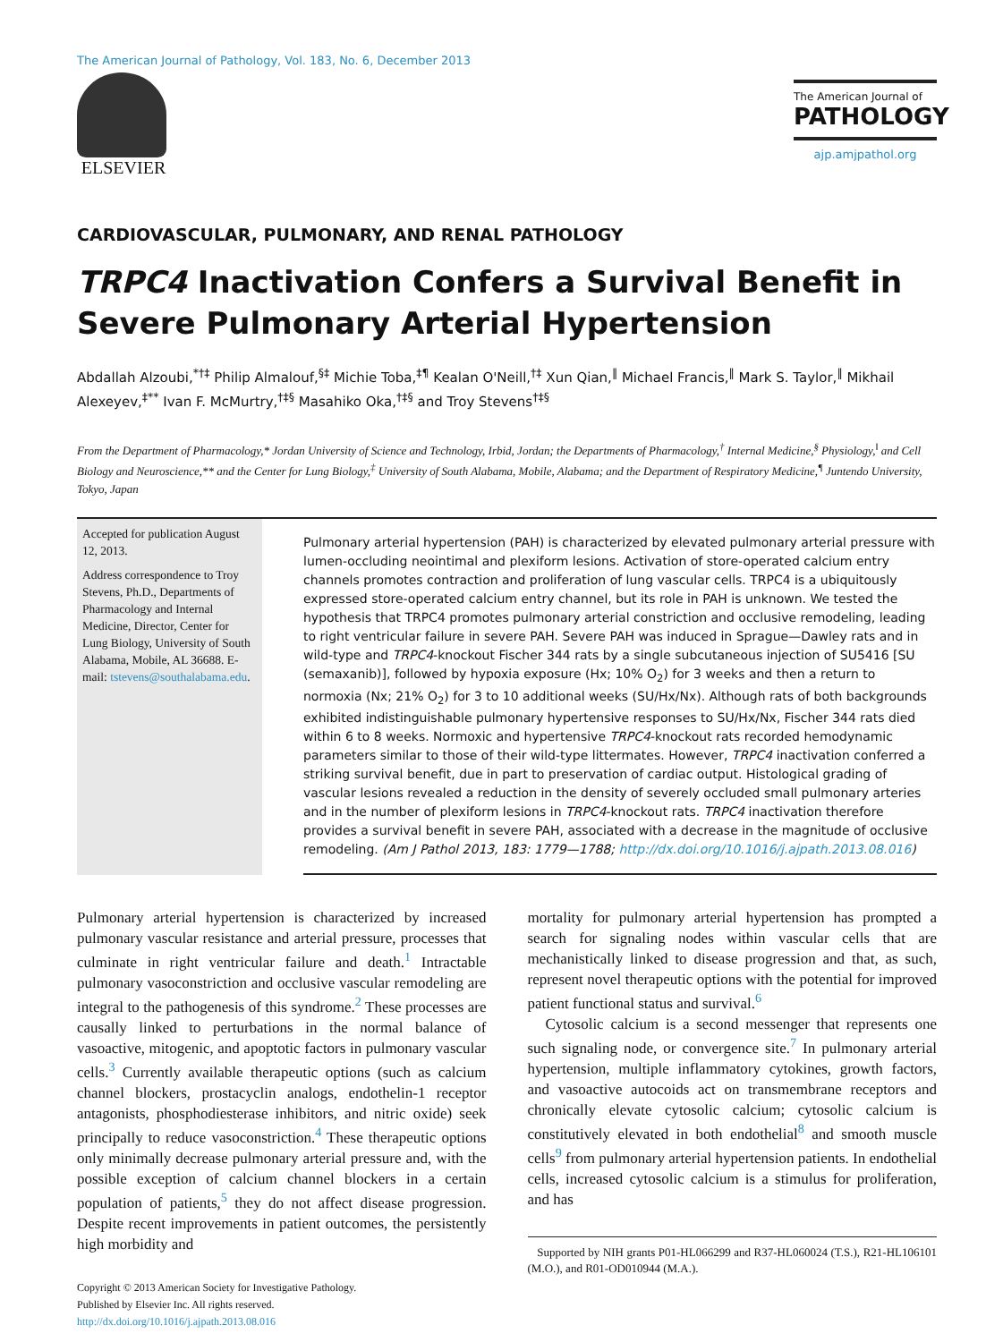The American Journal of Pathology, Vol. 183, No. 6, December 2013
ELSEVIER
The American Journal of
PATHOLOGY
ajp.amjpathol.org
CARDIOVASCULAR, PULMONARY, AND RENAL PATHOLOGY
TRPC4 Inactivation Confers a Survival Benefit in Severe Pulmonary Arterial Hypertension
Abdallah Alzoubi,<sup>*†‡</sup> Philip Almalouf,<sup>§‡</sup> Michie Toba,<sup>‡¶</sup> Kealan O'Neill,<sup>†‡</sup> Xun Qian,<sup>‖</sup> Michael Francis,<sup>‖</sup> Mark S. Taylor,<sup>‖</sup> Mikhail Alexeyev,<sup>‡**</sup> Ivan F. McMurtry,<sup>†‡§</sup> Masahiko Oka,<sup>†‡§</sup> and Troy Stevens<sup>†‡§</sup>
From the Department of Pharmacology,* Jordan University of Science and Technology, Irbid, Jordan; the Departments of Pharmacology,<sup>†</sup> Internal Medicine,<sup>§</sup> Physiology,<sup>‖</sup> and Cell Biology and Neuroscience,** and the Center for Lung Biology,<sup>‡</sup> University of South Alabama, Mobile, Alabama; and the Department of Respiratory Medicine,<sup>¶</sup> Juntendo University, Tokyo, Japan
Accepted for publication August 12, 2013.
Address correspondence to Troy Stevens, Ph.D., Departments of Pharmacology and Internal Medicine, Director, Center for Lung Biology, University of South Alabama, Mobile, AL 36688. E-mail: tstevens@southalabama.edu.
Pulmonary arterial hypertension (PAH) is characterized by elevated pulmonary arterial pressure with lumen-occluding neointimal and plexiform lesions. Activation of store-operated calcium entry channels promotes contraction and proliferation of lung vascular cells. TRPC4 is a ubiquitously expressed store-operated calcium entry channel, but its role in PAH is unknown. We tested the hypothesis that TRPC4 promotes pulmonary arterial constriction and occlusive remodeling, leading to right ventricular failure in severe PAH. Severe PAH was induced in Sprague—Dawley rats and in wild-type and TRPC4-knockout Fischer 344 rats by a single subcutaneous injection of SU5416 [SU (semaxanib)], followed by hypoxia exposure (Hx; 10% O<sub>2</sub>) for 3 weeks and then a return to normoxia (Nx; 21% O<sub>2</sub>) for 3 to 10 additional weeks (SU/Hx/Nx). Although rats of both backgrounds exhibited indistinguishable pulmonary hypertensive responses to SU/Hx/Nx, Fischer 344 rats died within 6 to 8 weeks. Normoxic and hypertensive TRPC4-knockout rats recorded hemodynamic parameters similar to those of their wild-type littermates. However, TRPC4 inactivation conferred a striking survival benefit, due in part to preservation of cardiac output. Histological grading of vascular lesions revealed a reduction in the density of severely occluded small pulmonary arteries and in the number of plexiform lesions in TRPC4-knockout rats. TRPC4 inactivation therefore provides a survival benefit in severe PAH, associated with a decrease in the magnitude of occlusive remodeling. (Am J Pathol 2013, 183: 1779—1788; http://dx.doi.org/10.1016/j.ajpath.2013.08.016)
Pulmonary arterial hypertension is characterized by increased pulmonary vascular resistance and arterial pressure, processes that culminate in right ventricular failure and death.<sup>1</sup> Intractable pulmonary vasoconstriction and occlusive vascular remodeling are integral to the pathogenesis of this syndrome.<sup>2</sup> These processes are causally linked to perturbations in the normal balance of vasoactive, mitogenic, and apoptotic factors in pulmonary vascular cells.<sup>3</sup> Currently available therapeutic options (such as calcium channel blockers, prostacyclin analogs, endothelin-1 receptor antagonists, phosphodiesterase inhibitors, and nitric oxide) seek principally to reduce vasoconstriction.<sup>4</sup> These therapeutic options only minimally decrease pulmonary arterial pressure and, with the possible exception of calcium channel blockers in a certain population of patients,<sup>5</sup> they do not affect disease progression. Despite recent improvements in patient outcomes, the persistently high morbidity and
Copyright © 2013 American Society for Investigative Pathology.
Published by Elsevier Inc. All rights reserved.
http://dx.doi.org/10.1016/j.ajpath.2013.08.016
mortality for pulmonary arterial hypertension has prompted a search for signaling nodes within vascular cells that are mechanistically linked to disease progression and that, as such, represent novel therapeutic options with the potential for improved patient functional status and survival.<sup>6</sup>
Cytosolic calcium is a second messenger that represents one such signaling node, or convergence site.<sup>7</sup> In pulmonary arterial hypertension, multiple inflammatory cytokines, growth factors, and vasoactive autocoids act on transmembrane receptors and chronically elevate cytosolic calcium; cytosolic calcium is constitutively elevated in both endothelial<sup>8</sup> and smooth muscle cells<sup>9</sup> from pulmonary arterial hypertension patients. In endothelial cells, increased cytosolic calcium is a stimulus for proliferation, and has
Supported by NIH grants P01-HL066299 and R37-HL060024 (T.S.), R21-HL106101 (M.O.), and R01-OD010944 (M.A.).